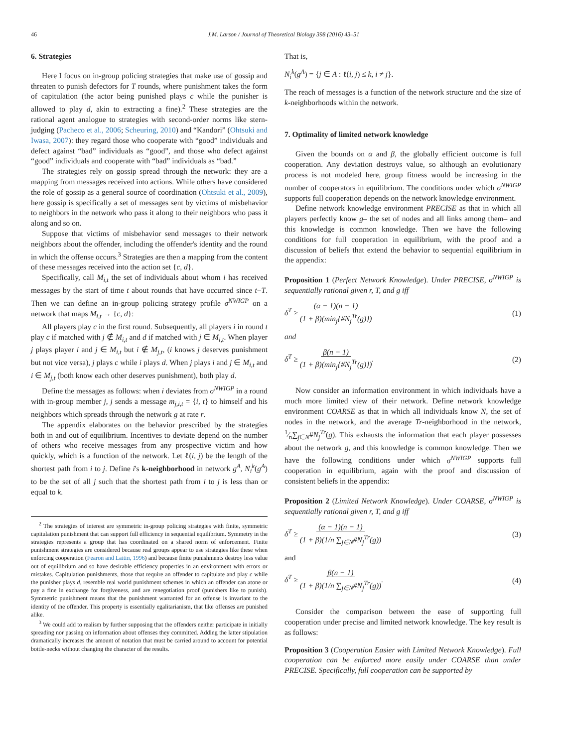46 J.M. Larson / Journal of Theoretical Biology 398 (2016) 43–51
6. Strategies
Here I focus on in-group policing strategies that make use of gossip and threaten to punish defectors for T rounds, where punishment takes the form of capitulation (the actor being punished plays c while the punisher is allowed to play d, akin to extracting a fine).<sup>2</sup> These strategies are the rational agent analogue to strategies with second-order norms like stern-judging (Pacheco et al., 2006; Scheuring, 2010) and “Kandori” (Ohtsuki and Iwasa, 2007): they regard those who cooperate with “good” individuals and defect against “bad” individuals as “good”, and those who defect against “good” individuals and cooperate with “bad” individuals as “bad.”
The strategies rely on gossip spread through the network: they are a mapping from messages received into actions. While others have considered the role of gossip as a general source of coordination (Ohtsuki et al., 2009), here gossip is specifically a set of messages sent by victims of misbehavior to neighbors in the network who pass it along to their neighbors who pass it along and so on.
Suppose that victims of misbehavior send messages to their network neighbors about the offender, including the offender's identity and the round in which the offense occurs.<sup>3</sup> Strategies are then a mapping from the content of these messages received into the action set {c, d}.
Specifically, call M<sub>i,t</sub> the set of individuals about whom i has received messages by the start of time t about rounds that have occurred since t−T. Then we can define an in-group policing strategy profile σ<sup>NWIGP</sup> on a network that maps M<sub>i,t</sub> → {c, d}:
All players play c in the first round. Subsequently, all players i in round t play c if matched with j ∉ M<sub>i,t</sub> and d if matched with j ∈ M<sub>i,t</sub>. When player j plays player i and j ∈ M<sub>i,t</sub> but i ∉ M<sub>j,t</sub>, (i knows j deserves punishment but not vice versa), j plays c while i plays d. When j plays i and j ∈ M<sub>i,t</sub> and i ∈ M<sub>j,t</sub> (both know each other deserves punishment), both play d.
Define the messages as follows: when i deviates from σ<sup>NWIGP</sup> in a round with in-group member j, j sends a message m<sub>j,i,t</sub> = {i, t} to himself and his neighbors which spreads through the network g at rate r.
The appendix elaborates on the behavior prescribed by the strategies both in and out of equilibrium. Incentives to deviate depend on the number of others who receive messages from any prospective victim and how quickly, which is a function of the network. Let ℓ(i, j) be the length of the shortest path from i to j. Define i's k-neighborhood in network g<sup>A</sup>, N<sub>i</sub><sup>k</sup>(g<sup>A</sup>) to be the set of all j such that the shortest path from i to j is less than or equal to k.
<sup>2</sup> The strategies of interest are symmetric in-group policing strategies with finite, symmetric capitulation punishment that can support full efficiency in sequential equilibrium. Symmetry in the strategies represents a group that has coordinated on a shared norm of enforcement. Finite punishment strategies are considered because real groups appear to use strategies like these when enforcing cooperation (Fearon and Laitin, 1996) and because finite punishments destroy less value out of equilibrium and so have desirable efficiency properties in an environment with errors or mistakes. Capitulation punishments, those that require an offender to capitulate and play c while the punisher plays d, resemble real world punishment schemes in which an offender can atone or pay a fine in exchange for forgiveness, and are renegotiation proof (punishers like to punish). Symmetric punishment means that the punishment warranted for an offense is invariant to the identity of the offender. This property is essentially egalitarianism, that like offenses are punished alike.
<sup>3</sup> We could add to realism by further supposing that the offenders neither participate in initially spreading nor passing on information about offenses they committed. Adding the latter stipulation dramatically increases the amount of notation that must be carried around to account for potential bottle-necks without changing the character of the results.
That is,
N<sub>i</sub><sup>k</sup>(g<sup>A</sup>) = {j ∈ A : ℓ(i, j) ≤ k, i ≠ j}.
The reach of messages is a function of the network structure and the size of k-neighborhoods within the network.
7. Optimality of limited network knowledge
Given the bounds on α and β, the globally efficient outcome is full cooperation. Any deviation destroys value, so although an evolutionary process is not modeled here, group fitness would be increasing in the number of cooperators in equilibrium. The conditions under which σ<sup>NWIGP</sup> supports full cooperation depends on the network knowledge environment.
Define network knowledge environment PRECISE as that in which all players perfectly know g– the set of nodes and all links among them– and this knowledge is common knowledge. Then we have the following conditions for full cooperation in equilibrium, with the proof and a discussion of beliefs that extend the behavior to sequential equilibrium in the appendix:
Proposition 1 (Perfect Network Knowledge). Under PRECISE, σ<sup>NWIGP</sup> is sequentially rational given r, T, and g iff
δ<sup>T</sup> ≥ (α − 1)(n − 1)
(1 + β)(min<sub>j</sub>{#N<sub>j</sub><sup>Tr</sup>(g)}) (1)
and
δ<sup>T</sup> ≥ β(n − 1)
(1 + β)(min<sub>j</sub>{#N<sub>j</sub><sup>Tr</sup>(g)}). (2)
Now consider an information environment in which individuals have a much more limited view of their network. Define network knowledge environment COARSE as that in which all individuals know N, the set of nodes in the network, and the average Tr-neighborhood in the network, 1⁄n∑<sub>j∈N</sub>#N<sub>j</sub><sup>Tr</sup>(g). This exhausts the information that each player possesses about the network g, and this knowledge is common knowledge. Then we have the following conditions under which σ<sup>NWIGP</sup> supports full cooperation in equilibrium, again with the proof and discussion of consistent beliefs in the appendix:
Proposition 2 (Limited Network Knowledge). Under COARSE, σ<sup>NWIGP</sup> is sequentially rational given r, T, and g iff
δ<sup>T</sup> ≥ (α − 1)(n − 1)
(1 + β)(1/n ∑<sub>j∈N</sub>#N<sub>j</sub><sup>Tr</sup>(g)) (3)
and
δ<sup>T</sup> ≥ β(n − 1)
(1 + β)(1/n ∑<sub>j∈N</sub>#N<sub>j</sub><sup>Tr</sup>(g)). (4)
Consider the comparison between the ease of supporting full cooperation under precise and limited network knowledge. The key result is as follows:
Proposition 3 (Cooperation Easier with Limited Network Knowledge). Full cooperation can be enforced more easily under COARSE than under PRECISE. Specifically, full cooperation can be supported by